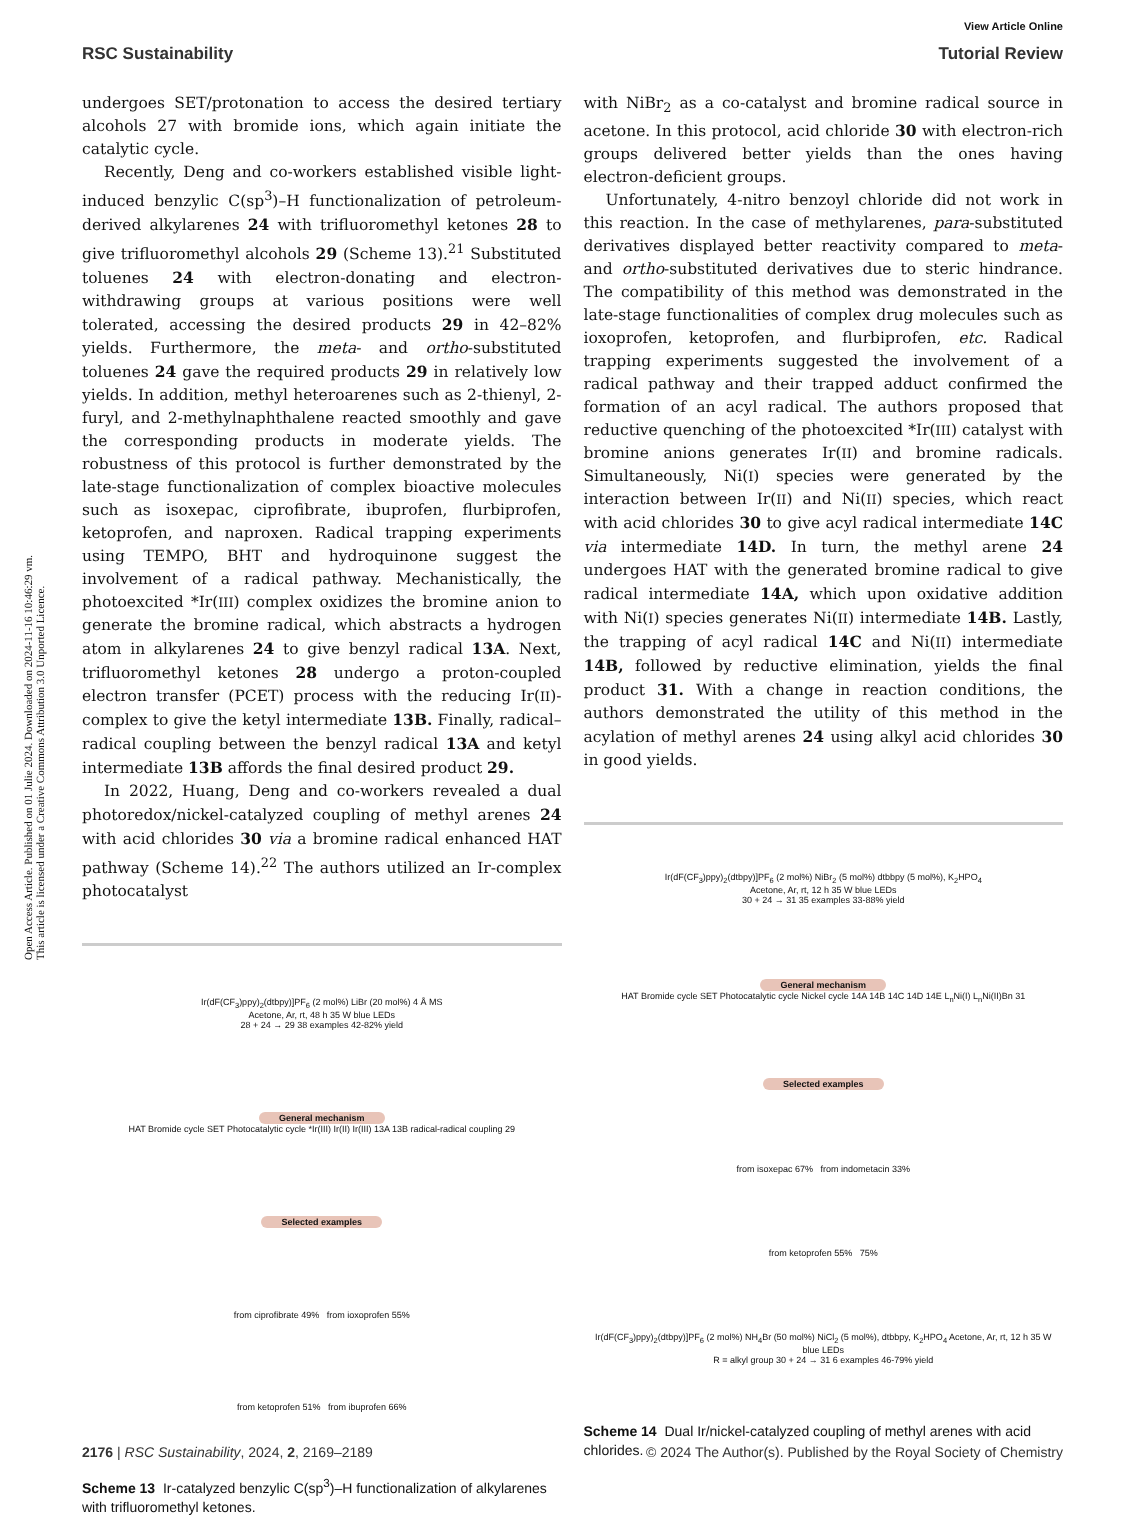Open Access Article. Published on 01 Julie 2024. Downloaded on 2024-11-16 10:46:29 vm.
This article is licensed under a Creative Commons Attribution 3.0 Unported Licence.
View Article Online
RSC Sustainability Tutorial Review
undergoes SET/protonation to access the desired tertiary alcohols 27 with bromide ions, which again initiate the catalytic cycle.
Recently, Deng and co-workers established visible light-induced benzylic C(sp<sup>3</sup>)–H functionalization of petroleum-derived alkylarenes 24 with trifluoromethyl ketones 28 to give trifluoromethyl alcohols 29 (Scheme 13).<sup>21</sup> Substituted toluenes 24 with electron-donating and electron-withdrawing groups at various positions were well tolerated, accessing the desired products 29 in 42–82% yields. Furthermore, the meta- and ortho-substituted toluenes 24 gave the required products 29 in relatively low yields. In addition, methyl heteroarenes such as 2-thienyl, 2-furyl, and 2-methylnaphthalene reacted smoothly and gave the corresponding products in moderate yields. The robustness of this protocol is further demonstrated by the late-stage functionalization of complex bioactive molecules such as isoxepac, ciprofibrate, ibuprofen, flurbiprofen, ketoprofen, and naproxen. Radical trapping experiments using TEMPO, BHT and hydroquinone suggest the involvement of a radical pathway. Mechanistically, the photoexcited *Ir(III) complex oxidizes the bromine anion to generate the bromine radical, which abstracts a hydrogen atom in alkylarenes 24 to give benzyl radical 13A. Next, trifluoromethyl ketones 28 undergo a proton-coupled electron transfer (PCET) process with the reducing Ir(II)-complex to give the ketyl intermediate 13B. Finally, radical–radical coupling between the benzyl radical 13A and ketyl intermediate 13B affords the final desired product 29.
In 2022, Huang, Deng and co-workers revealed a dual photoredox/nickel-catalyzed coupling of methyl arenes 24 with acid chlorides 30 via a bromine radical enhanced HAT pathway (Scheme 14).<sup>22</sup> The authors utilized an Ir-complex photocatalyst
Ir(dF(CF<sub>3</sub>)ppy)<sub>2</sub>(dtbpy)]PF<sub>6</sub> (2 mol%) LiBr (20 mol%) 4 Å MS
Acetone, Ar, rt, 48 h 35 W blue LEDs
28 + 24 → 29 38 examples 42-82% yield
General mechanism
HAT Bromide cycle SET Photocatalytic cycle *Ir(III) Ir(II) Ir(III) 13A 13B radical-radical coupling 29
Selected examples
from ciprofibrate 49% from ioxoprofen 55%
from ketoprofen 51% from ibuprofen 66%
Scheme 13 Ir-catalyzed benzylic C(sp<sup>3</sup>)–H functionalization of alkylarenes with trifluoromethyl ketones.
with NiBr<sub>2</sub> as a co-catalyst and bromine radical source in acetone. In this protocol, acid chloride 30 with electron-rich groups delivered better yields than the ones having electron-deficient groups.
Unfortunately, 4-nitro benzoyl chloride did not work in this reaction. In the case of methylarenes, para-substituted derivatives displayed better reactivity compared to meta- and ortho-substituted derivatives due to steric hindrance. The compatibility of this method was demonstrated in the late-stage functionalities of complex drug molecules such as ioxoprofen, ketoprofen, and flurbiprofen, etc. Radical trapping experiments suggested the involvement of a radical pathway and their trapped adduct confirmed the formation of an acyl radical. The authors proposed that reductive quenching of the photoexcited *Ir(III) catalyst with bromine anions generates Ir(II) and bromine radicals. Simultaneously, Ni(I) species were generated by the interaction between Ir(II) and Ni(II) species, which react with acid chlorides 30 to give acyl radical intermediate 14C via intermediate 14D. In turn, the methyl arene 24 undergoes HAT with the generated bromine radical to give radical intermediate 14A, which upon oxidative addition with Ni(I) species generates Ni(II) intermediate 14B. Lastly, the trapping of acyl radical 14C and Ni(II) intermediate 14B, followed by reductive elimination, yields the final product 31. With a change in reaction conditions, the authors demonstrated the utility of this method in the acylation of methyl arenes 24 using alkyl acid chlorides 30 in good yields.
Ir(dF(CF<sub>3</sub>)ppy)<sub>2</sub>(dtbpy)]PF<sub>6</sub> (2 mol%) NiBr<sub>2</sub> (5 mol%) dtbbpy (5 mol%), K<sub>2</sub>HPO<sub>4</sub>
Acetone, Ar, rt, 12 h 35 W blue LEDs
30 + 24 → 31 35 examples 33-88% yield
General mechanism
HAT Bromide cycle SET Photocatalytic cycle Nickel cycle 14A 14B 14C 14D 14E L<sub>n</sub>Ni(I) L<sub>n</sub>Ni(II)Bn 31
Selected examples
from isoxepac 67% from indometacin 33%
from ketoprofen 55% 75%
Ir(dF(CF<sub>3</sub>)ppy)<sub>2</sub>(dtbpy)]PF<sub>6</sub> (2 mol%) NH<sub>4</sub>Br (50 mol%) NiCl<sub>2</sub> (5 mol%), dtbbpy, K<sub>2</sub>HPO<sub>4</sub> Acetone, Ar, rt, 12 h 35 W blue LEDs
R = alkyl group 30 + 24 → 31 6 examples 46-79% yield
Scheme 14 Dual Ir/nickel-catalyzed coupling of methyl arenes with acid chlorides.
2176 | RSC Sustainability, 2024, 2, 2169–2189 © 2024 The Author(s). Published by the Royal Society of Chemistry